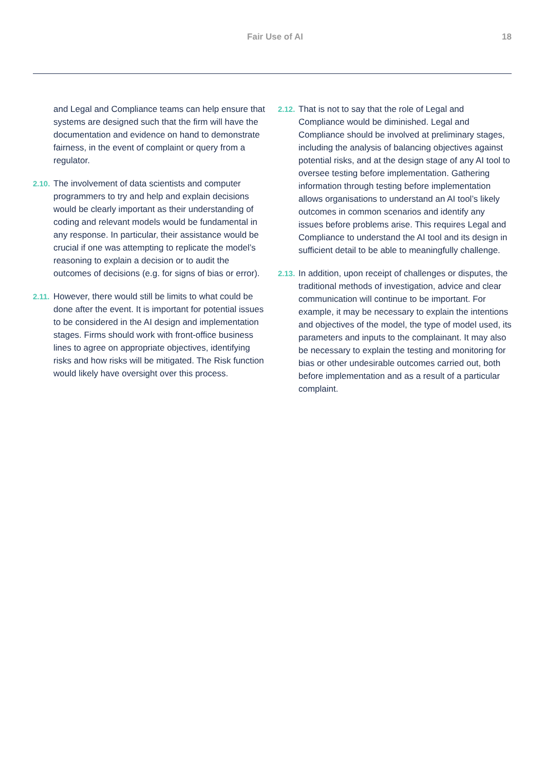Fair Use of AI 18
and Legal and Compliance teams can help ensure that systems are designed such that the firm will have the documentation and evidence on hand to demonstrate fairness, in the event of complaint or query from a regulator.
2.10. The involvement of data scientists and computer programmers to try and help and explain decisions would be clearly important as their understanding of coding and relevant models would be fundamental in any response. In particular, their assistance would be crucial if one was attempting to replicate the model’s reasoning to explain a decision or to audit the outcomes of decisions (e.g. for signs of bias or error).
2.11. However, there would still be limits to what could be done after the event. It is important for potential issues to be considered in the AI design and implementation stages. Firms should work with front-office business lines to agree on appropriate objectives, identifying risks and how risks will be mitigated. The Risk function would likely have oversight over this process.
2.12. That is not to say that the role of Legal and Compliance would be diminished. Legal and Compliance should be involved at preliminary stages, including the analysis of balancing objectives against potential risks, and at the design stage of any AI tool to oversee testing before implementation. Gathering information through testing before implementation allows organisations to understand an AI tool’s likely outcomes in common scenarios and identify any issues before problems arise. This requires Legal and Compliance to understand the AI tool and its design in sufficient detail to be able to meaningfully challenge.
2.13. In addition, upon receipt of challenges or disputes, the traditional methods of investigation, advice and clear communication will continue to be important. For example, it may be necessary to explain the intentions and objectives of the model, the type of model used, its parameters and inputs to the complainant. It may also be necessary to explain the testing and monitoring for bias or other undesirable outcomes carried out, both before implementation and as a result of a particular complaint.